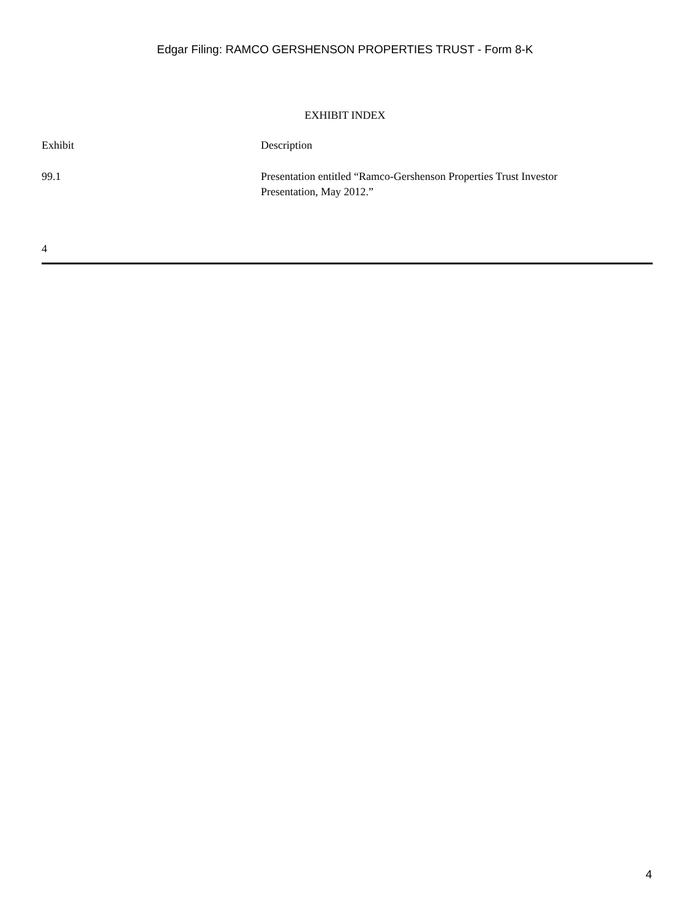Edgar Filing: RAMCO GERSHENSON PROPERTIES TRUST - Form 8-K
EXHIBIT INDEX
| Exhibit | Description |
| --- | --- |
| 99.1 | Presentation entitled “Ramco-Gershenson Properties Trust Investor Presentation, May 2012.” |
4
4